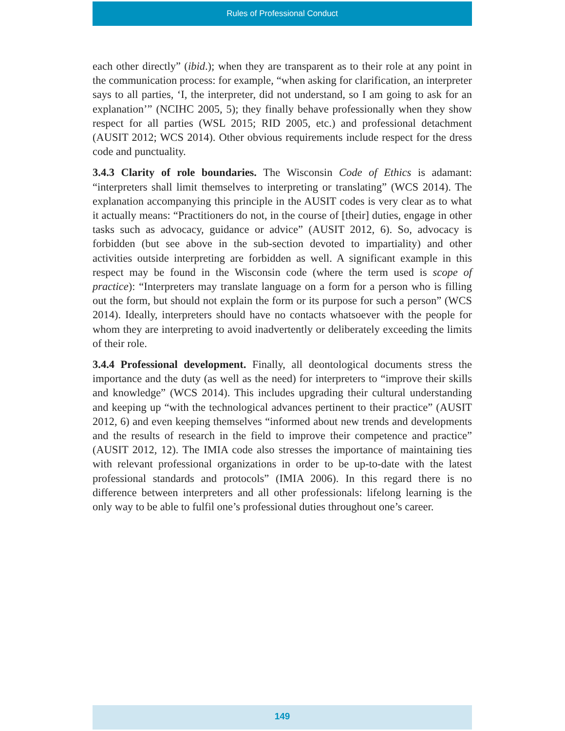Rules of Professional Conduct
each other directly” (ibid.); when they are transparent as to their role at any point in the communication process: for example, “when asking for clarification, an interpreter says to all parties, ‘I, the interpreter, did not understand, so I am going to ask for an explanation’” (NCIHC 2005, 5); they finally behave professionally when they show respect for all parties (WSL 2015; RID 2005, etc.) and professional detachment (AUSIT 2012; WCS 2014). Other obvious requirements include respect for the dress code and punctuality.
3.4.3 Clarity of role boundaries. The Wisconsin Code of Ethics is adamant: “interpreters shall limit themselves to interpreting or translating” (WCS 2014). The explanation accompanying this principle in the AUSIT codes is very clear as to what it actually means: “Practitioners do not, in the course of [their] duties, engage in other tasks such as advocacy, guidance or advice” (AUSIT 2012, 6). So, advocacy is forbidden (but see above in the sub-section devoted to impartiality) and other activities outside interpreting are forbidden as well. A significant example in this respect may be found in the Wisconsin code (where the term used is scope of practice): “Interpreters may translate language on a form for a person who is filling out the form, but should not explain the form or its purpose for such a person” (WCS 2014). Ideally, interpreters should have no contacts whatsoever with the people for whom they are interpreting to avoid inadvertently or deliberately exceeding the limits of their role.
3.4.4 Professional development. Finally, all deontological documents stress the importance and the duty (as well as the need) for interpreters to “improve their skills and knowledge” (WCS 2014). This includes upgrading their cultural understanding and keeping up “with the technological advances pertinent to their practice” (AUSIT 2012, 6) and even keeping themselves “informed about new trends and developments and the results of research in the field to improve their competence and practice” (AUSIT 2012, 12). The IMIA code also stresses the importance of maintaining ties with relevant professional organizations in order to be up-to-date with the latest professional standards and protocols” (IMIA 2006). In this regard there is no difference between interpreters and all other professionals: lifelong learning is the only way to be able to fulfil one’s professional duties throughout one’s career.
149